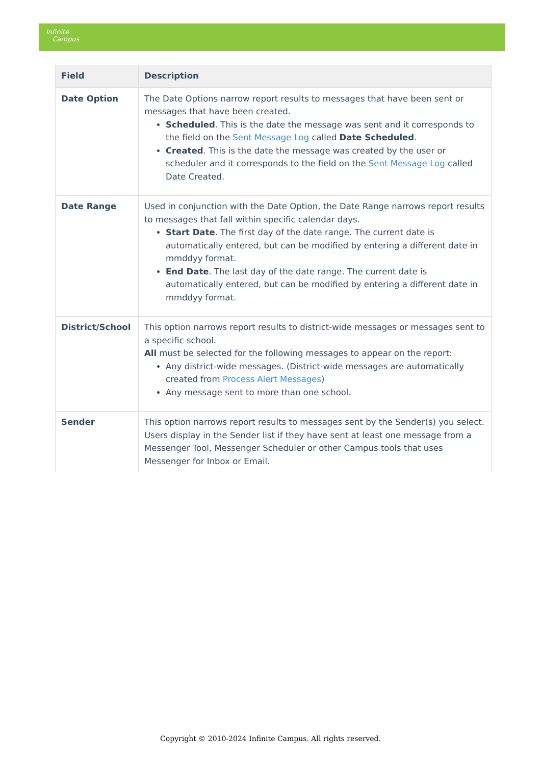Infinite
Campus
| Field | Description |
| --- | --- |
| Date Option | The Date Options narrow report results to messages that have been sent or messages that have been created. Scheduled . This is the date the message was sent and it corresponds to the field on the Sent Message Log called Date Scheduled . Created . This is the date the message was created by the user or scheduler and it corresponds to the field on the Sent Message Log called Date Created. |
| Date Range | Used in conjunction with the Date Option, the Date Range narrows report results to messages that fall within specific calendar days. Start Date . The first day of the date range. The current date is automatically entered, but can be modified by entering a different date in mmddyy format. End Date . The last day of the date range. The current date is automatically entered, but can be modified by entering a different date in mmddyy format. |
| District/School | This option narrows report results to district-wide messages or messages sent to a specific school. All must be selected for the following messages to appear on the report: Any district-wide messages. (District-wide messages are automatically created from Process Alert Messages ) Any message sent to more than one school. |
| Sender | This option narrows report results to messages sent by the Sender(s) you select. Users display in the Sender list if they have sent at least one message from a Messenger Tool, Messenger Scheduler or other Campus tools that uses Messenger for Inbox or Email. |
Copyright © 2010-2024 Infinite Campus. All rights reserved.